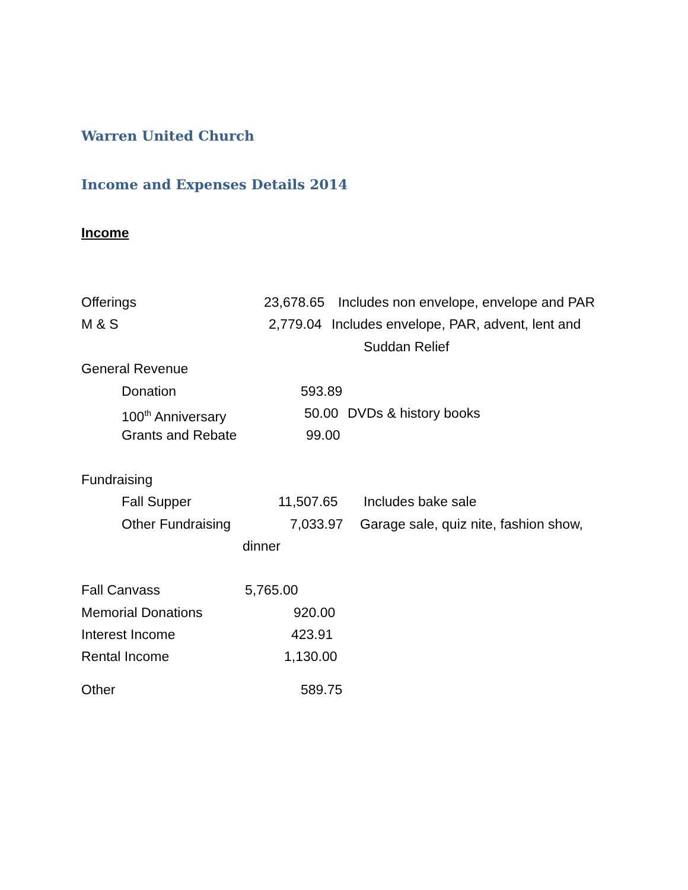Warren United Church
Income and Expenses Details 2014
Income
Offerings 23,678.65 Includes non envelope, envelope and PAR
M & S 2,779.04 Includes envelope, PAR, advent, lent and
Suddan Relief
General Revenue
Donation 593.89
100<sup>th</sup> Anniversary 50.00 DVDs & history books
Grants and Rebate 99.00
Fundraising
Fall Supper 11,507.65 Includes bake sale
Other Fundraising 7,033.97 Garage sale, quiz nite, fashion show,
dinner
Fall Canvass 5,765.00
Memorial Donations 920.00
Interest Income 423.91
Rental Income 1,130.00
Other 589.75